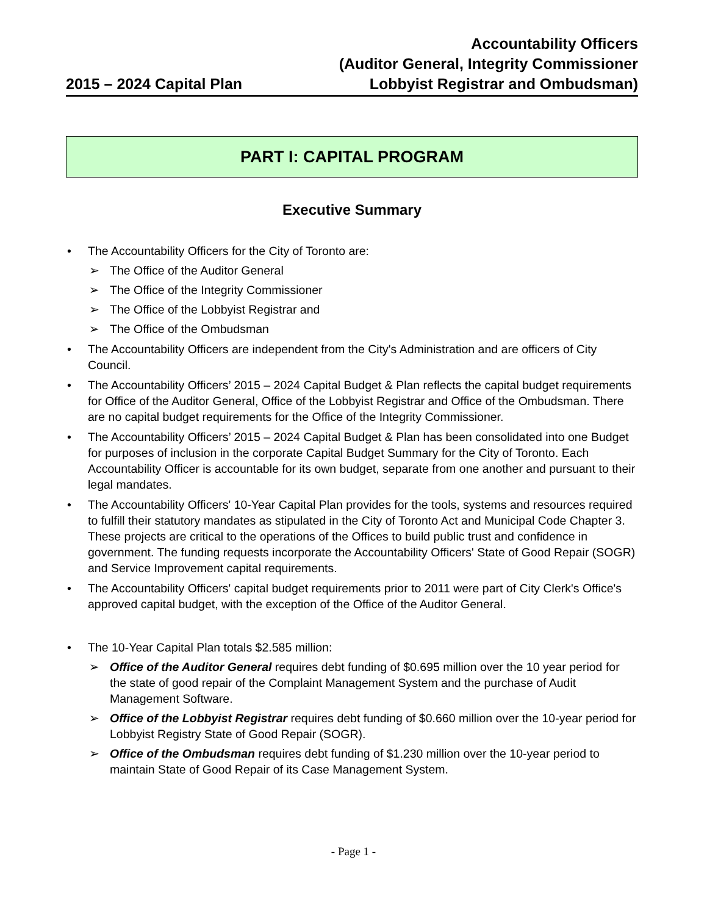2015 – 2024 Capital Plan
Accountability Officers
(Auditor General, Integrity Commissioner
Lobbyist Registrar and Ombudsman)
PART I: CAPITAL PROGRAM
Executive Summary
• The Accountability Officers for the City of Toronto are:
➢ The Office of the Auditor General
➢ The Office of the Integrity Commissioner
➢ The Office of the Lobbyist Registrar and
➢ The Office of the Ombudsman
• The Accountability Officers are independent from the City's Administration and are officers of City Council.
• The Accountability Officers’ 2015 – 2024 Capital Budget & Plan reflects the capital budget requirements for Office of the Auditor General, Office of the Lobbyist Registrar and Office of the Ombudsman. There are no capital budget requirements for the Office of the Integrity Commissioner.
• The Accountability Officers’ 2015 – 2024 Capital Budget & Plan has been consolidated into one Budget for purposes of inclusion in the corporate Capital Budget Summary for the City of Toronto. Each Accountability Officer is accountable for its own budget, separate from one another and pursuant to their legal mandates.
• The Accountability Officers' 10-Year Capital Plan provides for the tools, systems and resources required to fulfill their statutory mandates as stipulated in the City of Toronto Act and Municipal Code Chapter 3. These projects are critical to the operations of the Offices to build public trust and confidence in government. The funding requests incorporate the Accountability Officers' State of Good Repair (SOGR) and Service Improvement capital requirements.
• The Accountability Officers' capital budget requirements prior to 2011 were part of City Clerk's Office's approved capital budget, with the exception of the Office of the Auditor General.
• The 10-Year Capital Plan totals $2.585 million:
➢ Office of the Auditor General requires debt funding of $0.695 million over the 10 year period for the state of good repair of the Complaint Management System and the purchase of Audit Management Software.
➢ Office of the Lobbyist Registrar requires debt funding of $0.660 million over the 10-year period for Lobbyist Registry State of Good Repair (SOGR).
➢ Office of the Ombudsman requires debt funding of $1.230 million over the 10-year period to maintain State of Good Repair of its Case Management System.
- Page 1 -